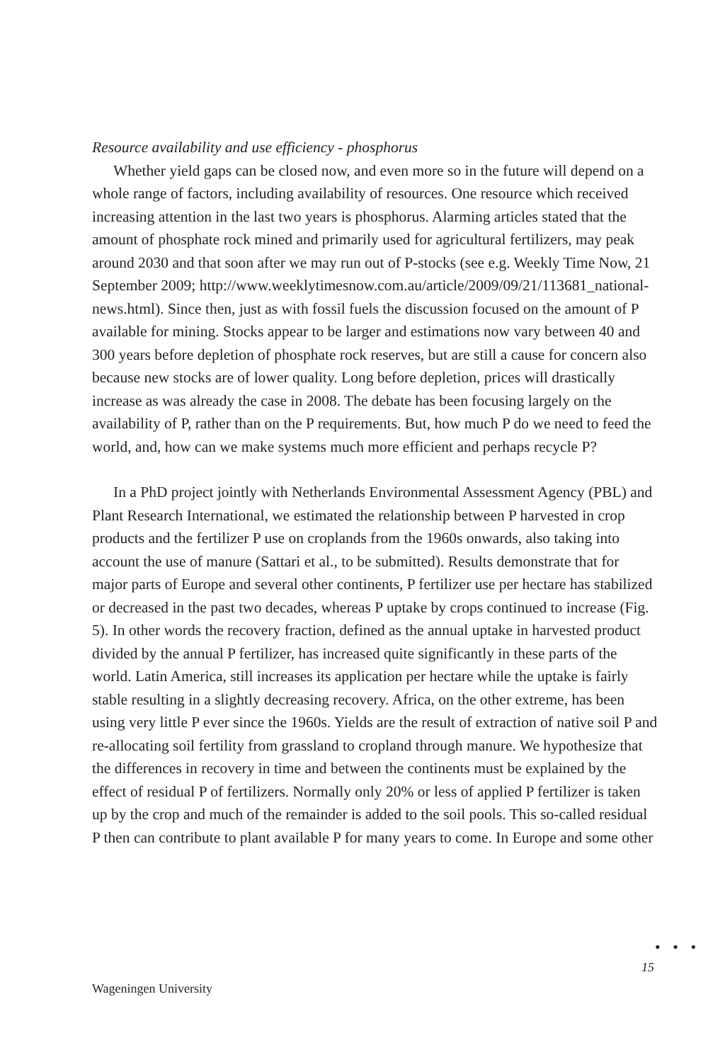Resource availability and use efficiency - phosphorus
Whether yield gaps can be closed now, and even more so in the future will depend on a whole range of factors, including availability of resources. One resource which received increasing attention in the last two years is phosphorus. Alarming articles stated that the amount of phosphate rock mined and primarily used for agricultural fertilizers, may peak around 2030 and that soon after we may run out of P-stocks (see e.g. Weekly Time Now, 21 September 2009; http://www.weeklytimesnow.com.au/article/2009/09/21/113681_national-news.html). Since then, just as with fossil fuels the discussion focused on the amount of P available for mining. Stocks appear to be larger and estimations now vary between 40 and 300 years before depletion of phosphate rock reserves, but are still a cause for concern also because new stocks are of lower quality. Long before depletion, prices will drastically increase as was already the case in 2008. The debate has been focusing largely on the availability of P, rather than on the P requirements. But, how much P do we need to feed the world, and, how can we make systems much more efficient and perhaps recycle P?
In a PhD project jointly with Netherlands Environmental Assessment Agency (PBL) and Plant Research International, we estimated the relationship between P harvested in crop products and the fertilizer P use on croplands from the 1960s onwards, also taking into account the use of manure (Sattari et al., to be submitted). Results demonstrate that for major parts of Europe and several other continents, P fertilizer use per hectare has stabilized or decreased in the past two decades, whereas P uptake by crops continued to increase (Fig. 5). In other words the recovery fraction, defined as the annual uptake in harvested product divided by the annual P fertilizer, has increased quite significantly in these parts of the world. Latin America, still increases its application per hectare while the uptake is fairly stable resulting in a slightly decreasing recovery. Africa, on the other extreme, has been using very little P ever since the 1960s. Yields are the result of extraction of native soil P and re-allocating soil fertility from grassland to cropland through manure. We hypothesize that the differences in recovery in time and between the continents must be explained by the effect of residual P of fertilizers. Normally only 20% or less of applied P fertilizer is taken up by the crop and much of the remainder is added to the soil pools. This so-called residual P then can contribute to plant available P for many years to come. In Europe and some other
• • •
15
Wageningen University